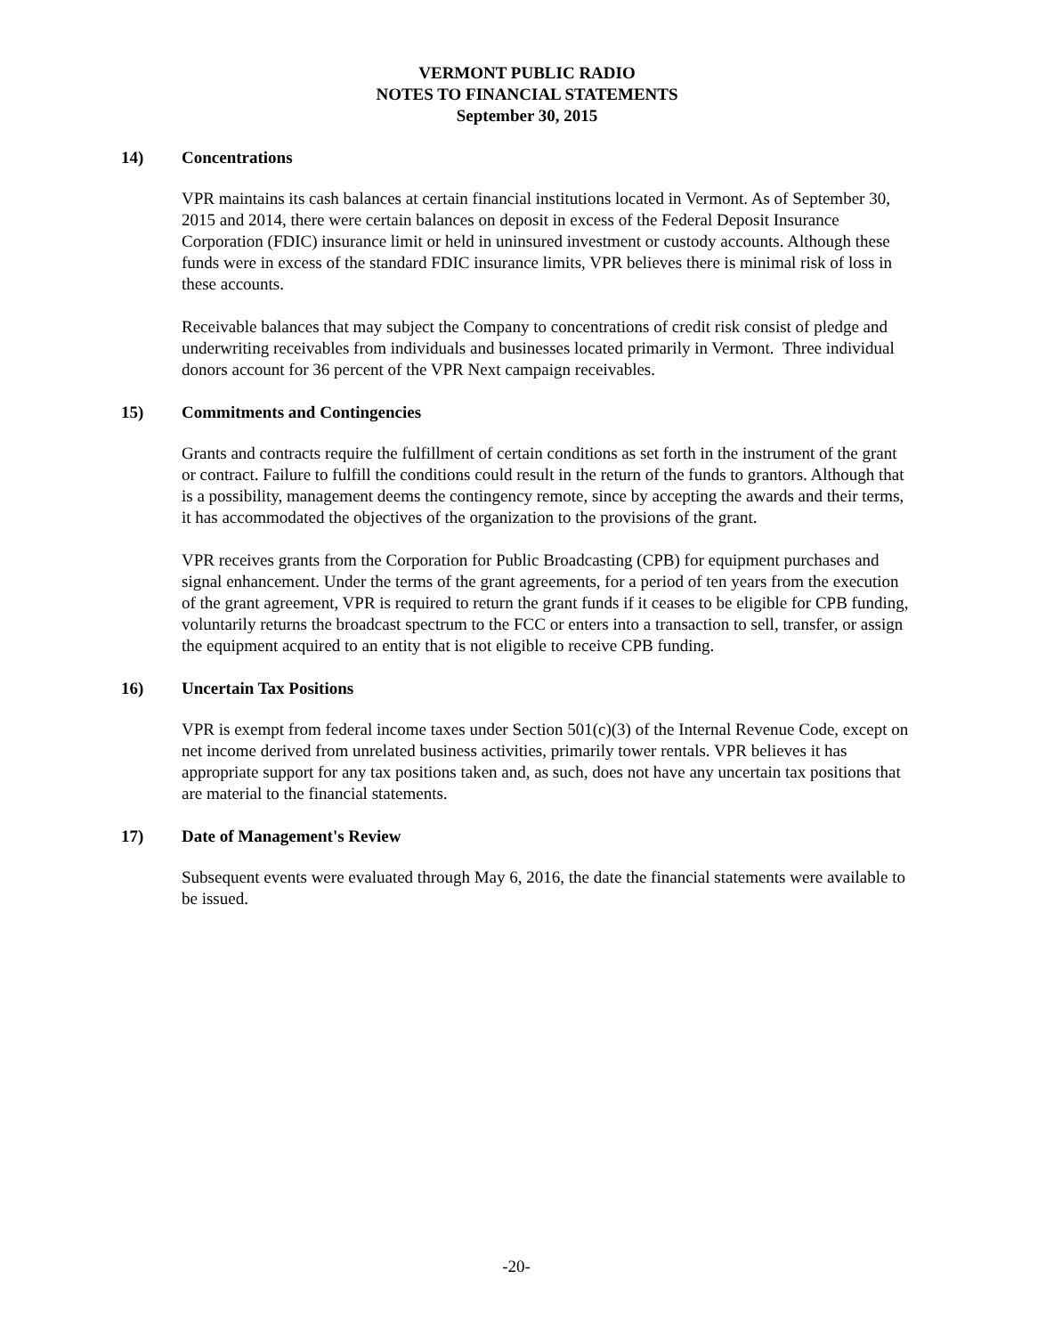VERMONT PUBLIC RADIO
NOTES TO FINANCIAL STATEMENTS
September 30, 2015
14) Concentrations
VPR maintains its cash balances at certain financial institutions located in Vermont. As of September 30, 2015 and 2014, there were certain balances on deposit in excess of the Federal Deposit Insurance Corporation (FDIC) insurance limit or held in uninsured investment or custody accounts. Although these funds were in excess of the standard FDIC insurance limits, VPR believes there is minimal risk of loss in these accounts.
Receivable balances that may subject the Company to concentrations of credit risk consist of pledge and underwriting receivables from individuals and businesses located primarily in Vermont. Three individual donors account for 36 percent of the VPR Next campaign receivables.
15) Commitments and Contingencies
Grants and contracts require the fulfillment of certain conditions as set forth in the instrument of the grant or contract. Failure to fulfill the conditions could result in the return of the funds to grantors. Although that is a possibility, management deems the contingency remote, since by accepting the awards and their terms, it has accommodated the objectives of the organization to the provisions of the grant.
VPR receives grants from the Corporation for Public Broadcasting (CPB) for equipment purchases and signal enhancement. Under the terms of the grant agreements, for a period of ten years from the execution of the grant agreement, VPR is required to return the grant funds if it ceases to be eligible for CPB funding, voluntarily returns the broadcast spectrum to the FCC or enters into a transaction to sell, transfer, or assign the equipment acquired to an entity that is not eligible to receive CPB funding.
16) Uncertain Tax Positions
VPR is exempt from federal income taxes under Section 501(c)(3) of the Internal Revenue Code, except on net income derived from unrelated business activities, primarily tower rentals. VPR believes it has appropriate support for any tax positions taken and, as such, does not have any uncertain tax positions that are material to the financial statements.
17) Date of Management's Review
Subsequent events were evaluated through May 6, 2016, the date the financial statements were available to be issued.
-20-